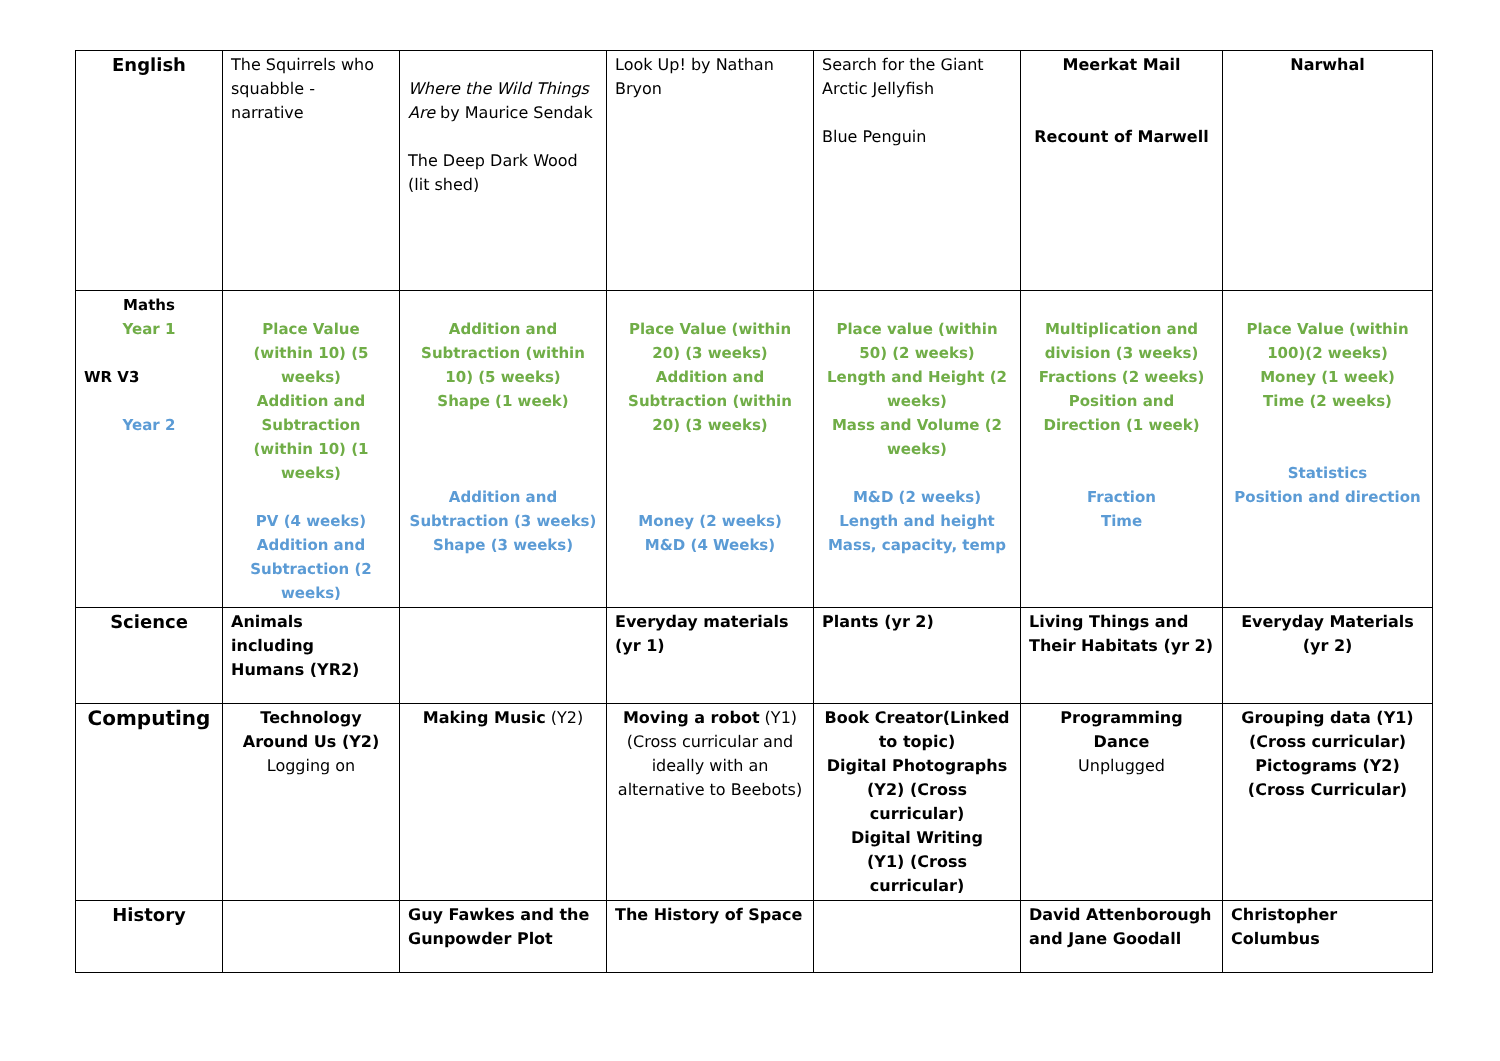| English | The Squirrels who squabble - narrative | Where the Wild Things Are by Maurice Sendak The Deep Dark Wood (lit shed) | Look Up! by Nathan Bryon | Search for the Giant Arctic Jellyfish Blue Penguin | Meerkat Mail Recount of Marwell | Narwhal |
| Maths Year 1 WR V3 Year 2 | Place Value (within 10) (5 weeks) Addition and Subtraction (within 10) (1 weeks) PV (4 weeks) Addition and Subtraction (2 weeks) | Addition and Subtraction (within 10) (5 weeks) Shape (1 week) Addition and Subtraction (3 weeks) Shape (3 weeks) | Place Value (within 20) (3 weeks) Addition and Subtraction (within 20) (3 weeks) Money (2 weeks) M&D (4 Weeks) | Place value (within 50) (2 weeks) Length and Height (2 weeks) Mass and Volume (2 weeks) M&D (2 weeks) Length and height Mass, capacity, temp | Multiplication and division (3 weeks) Fractions (2 weeks) Position and Direction (1 week) Fraction Time | Place Value (within 100)(2 weeks) Money (1 week) Time (2 weeks) Statistics Position and direction |
| Science | Animals including Humans (YR2) | | Everyday materials (yr 1) | Plants (yr 2) | Living Things and Their Habitats (yr 2) | Everyday Materials (yr 2) |
| Computing | Technology Around Us (Y2) Logging on | Making Music (Y2) | Moving a robot (Y1) (Cross curricular and ideally with an alternative to Beebots) | Book Creator(Linked to topic) Digital Photographs (Y2) (Cross curricular) Digital Writing (Y1) (Cross curricular) | Programming Dance Unplugged | Grouping data (Y1) (Cross curricular) Pictograms (Y2)(Cross Curricular) |
| History | | Guy Fawkes and the Gunpowder Plot | The History of Space | | David Attenborough and Jane Goodall | Christopher Columbus |